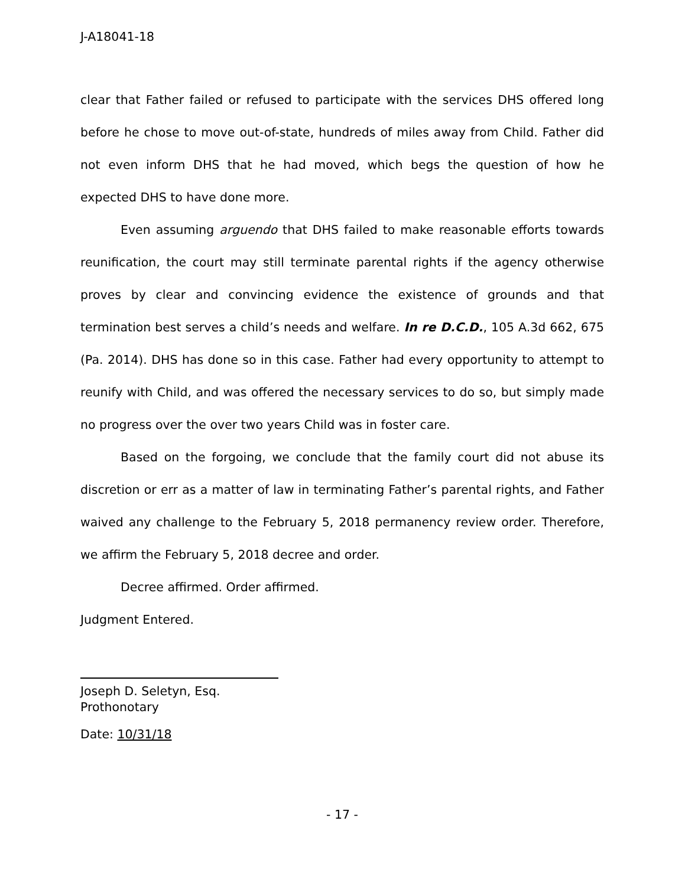J-A18041-18
clear that Father failed or refused to participate with the services DHS offered long before he chose to move out-of-state, hundreds of miles away from Child. Father did not even inform DHS that he had moved, which begs the question of how he expected DHS to have done more.
Even assuming arguendo that DHS failed to make reasonable efforts towards reunification, the court may still terminate parental rights if the agency otherwise proves by clear and convincing evidence the existence of grounds and that termination best serves a child’s needs and welfare. In re D.C.D., 105 A.3d 662, 675 (Pa. 2014). DHS has done so in this case. Father had every opportunity to attempt to reunify with Child, and was offered the necessary services to do so, but simply made no progress over the over two years Child was in foster care.
Based on the forgoing, we conclude that the family court did not abuse its discretion or err as a matter of law in terminating Father’s parental rights, and Father waived any challenge to the February 5, 2018 permanency review order. Therefore, we affirm the February 5, 2018 decree and order.
Decree affirmed. Order affirmed.
Judgment Entered.
Joseph D. Seletyn, Esq.
Prothonotary
Date: 10/31/18
- 17 -